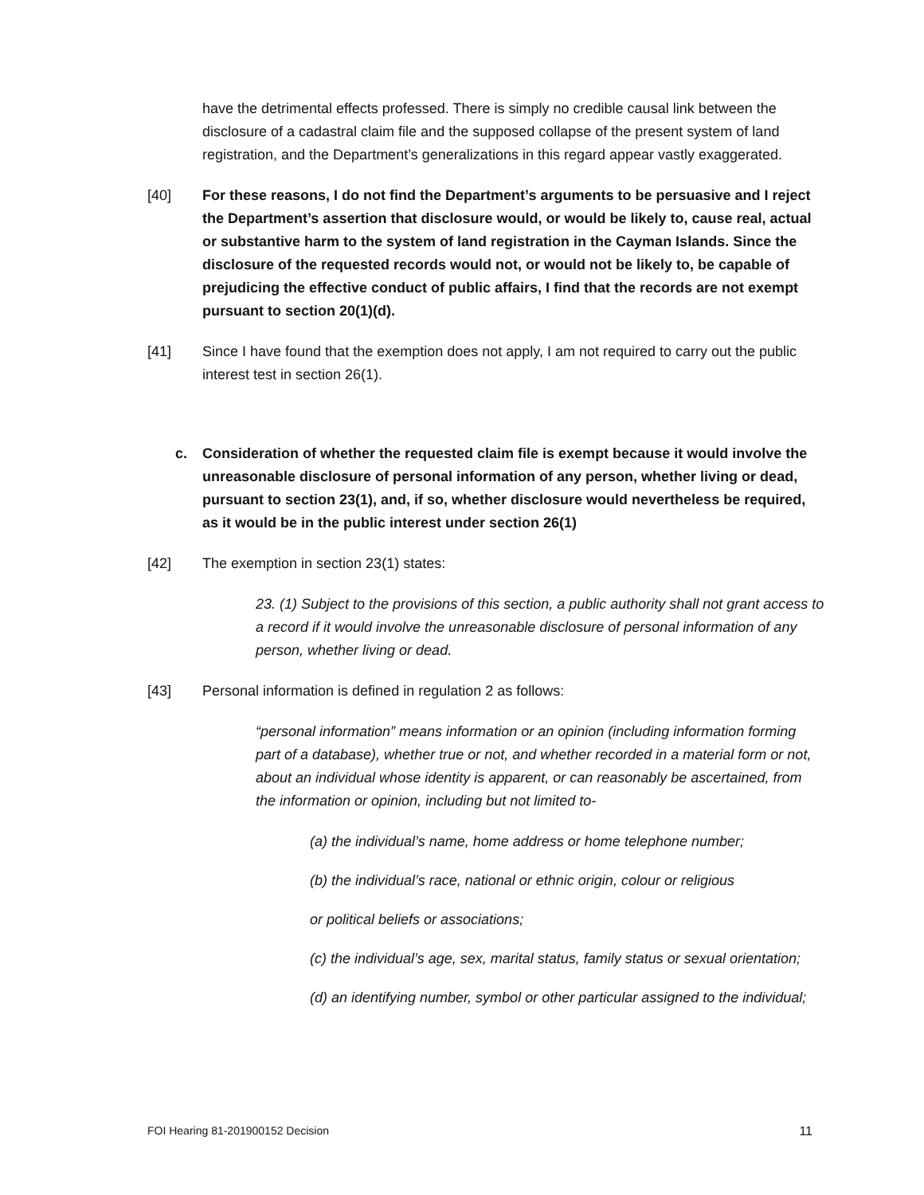have the detrimental effects professed. There is simply no credible causal link between the disclosure of a cadastral claim file and the supposed collapse of the present system of land registration, and the Department’s generalizations in this regard appear vastly exaggerated.
[40] For these reasons, I do not find the Department’s arguments to be persuasive and I reject the Department’s assertion that disclosure would, or would be likely to, cause real, actual or substantive harm to the system of land registration in the Cayman Islands. Since the disclosure of the requested records would not, or would not be likely to, be capable of prejudicing the effective conduct of public affairs, I find that the records are not exempt pursuant to section 20(1)(d).
[41] Since I have found that the exemption does not apply, I am not required to carry out the public interest test in section 26(1).
c. Consideration of whether the requested claim file is exempt because it would involve the unreasonable disclosure of personal information of any person, whether living or dead, pursuant to section 23(1), and, if so, whether disclosure would nevertheless be required, as it would be in the public interest under section 26(1)
[42] The exemption in section 23(1) states:
23. (1) Subject to the provisions of this section, a public authority shall not grant access to a record if it would involve the unreasonable disclosure of personal information of any person, whether living or dead.
[43] Personal information is defined in regulation 2 as follows:
“personal information” means information or an opinion (including information forming part of a database), whether true or not, and whether recorded in a material form or not, about an individual whose identity is apparent, or can reasonably be ascertained, from the information or opinion, including but not limited to-
(a) the individual’s name, home address or home telephone number;
(b) the individual’s race, national or ethnic origin, colour or religious
or political beliefs or associations;
(c) the individual’s age, sex, marital status, family status or sexual orientation;
(d) an identifying number, symbol or other particular assigned to the individual;
FOI Hearing 81-201900152 Decision 11